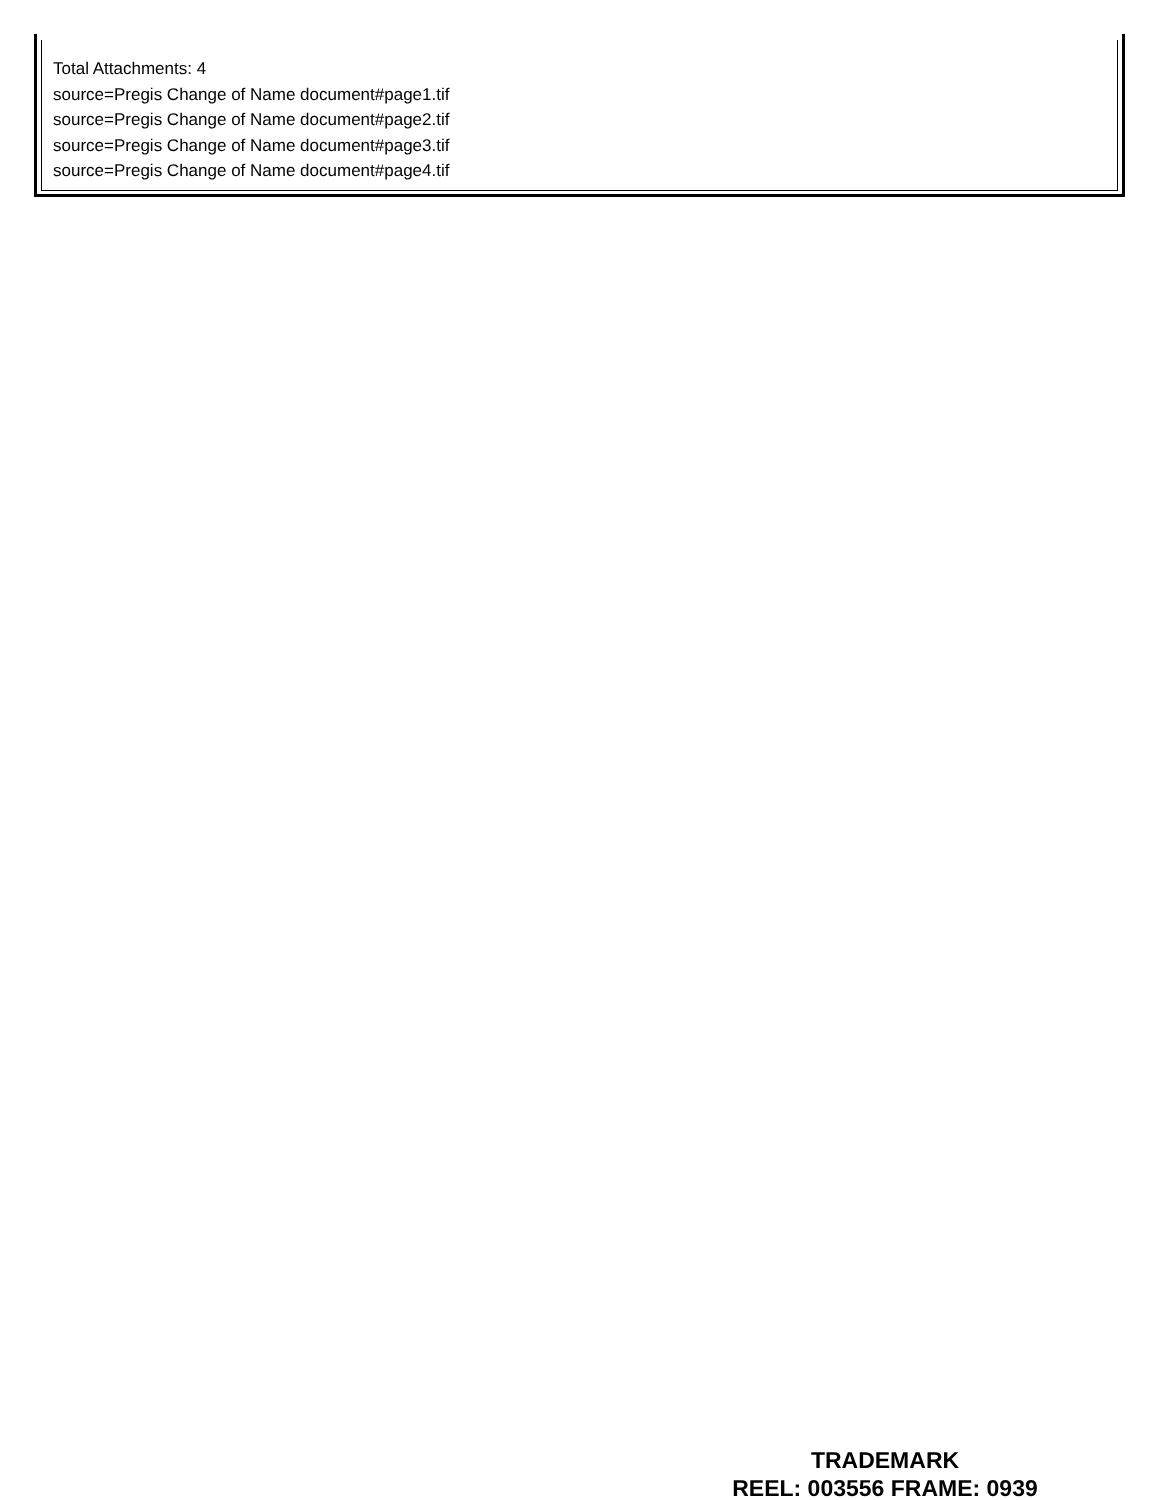Total Attachments: 4
source=Pregis Change of Name document#page1.tif
source=Pregis Change of Name document#page2.tif
source=Pregis Change of Name document#page3.tif
source=Pregis Change of Name document#page4.tif
TRADEMARK
REEL: 003556 FRAME: 0939